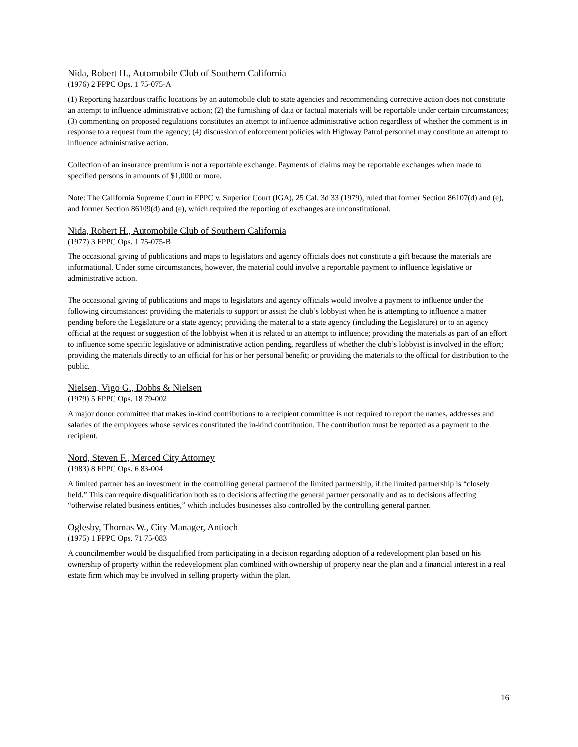Nida, Robert H., Automobile Club of Southern California
(1976) 2 FPPC Ops. 1 75-075-A
(1) Reporting hazardous traffic locations by an automobile club to state agencies and recommending corrective action does not constitute an attempt to influence administrative action; (2) the furnishing of data or factual materials will be reportable under certain circumstances; (3) commenting on proposed regulations constitutes an attempt to influence administrative action regardless of whether the comment is in response to a request from the agency; (4) discussion of enforcement policies with Highway Patrol personnel may constitute an attempt to influence administrative action.
Collection of an insurance premium is not a reportable exchange. Payments of claims may be reportable exchanges when made to specified persons in amounts of $1,000 or more.
Note: The California Supreme Court in FPPC v. Superior Court (IGA), 25 Cal. 3d 33 (1979), ruled that former Section 86107(d) and (e), and former Section 86109(d) and (e), which required the reporting of exchanges are unconstitutional.
Nida, Robert H., Automobile Club of Southern California
(1977) 3 FPPC Ops. 1 75-075-B
The occasional giving of publications and maps to legislators and agency officials does not constitute a gift because the materials are informational. Under some circumstances, however, the material could involve a reportable payment to influence legislative or administrative action.
The occasional giving of publications and maps to legislators and agency officials would involve a payment to influence under the following circumstances: providing the materials to support or assist the club’s lobbyist when he is attempting to influence a matter pending before the Legislature or a state agency; providing the material to a state agency (including the Legislature) or to an agency official at the request or suggestion of the lobbyist when it is related to an attempt to influence; providing the materials as part of an effort to influence some specific legislative or administrative action pending, regardless of whether the club’s lobbyist is involved in the effort; providing the materials directly to an official for his or her personal benefit; or providing the materials to the official for distribution to the public.
Nielsen, Vigo G., Dobbs & Nielsen
(1979) 5 FPPC Ops. 18 79-002
A major donor committee that makes in-kind contributions to a recipient committee is not required to report the names, addresses and salaries of the employees whose services constituted the in-kind contribution. The contribution must be reported as a payment to the recipient.
Nord, Steven F., Merced City Attorney
(1983) 8 FPPC Ops. 6 83-004
A limited partner has an investment in the controlling general partner of the limited partnership, if the limited partnership is “closely held.” This can require disqualification both as to decisions affecting the general partner personally and as to decisions affecting “otherwise related business entities,” which includes businesses also controlled by the controlling general partner.
Oglesby, Thomas W., City Manager, Antioch
(1975) 1 FPPC Ops. 71 75-083
A councilmember would be disqualified from participating in a decision regarding adoption of a redevelopment plan based on his ownership of property within the redevelopment plan combined with ownership of property near the plan and a financial interest in a real estate firm which may be involved in selling property within the plan.
16